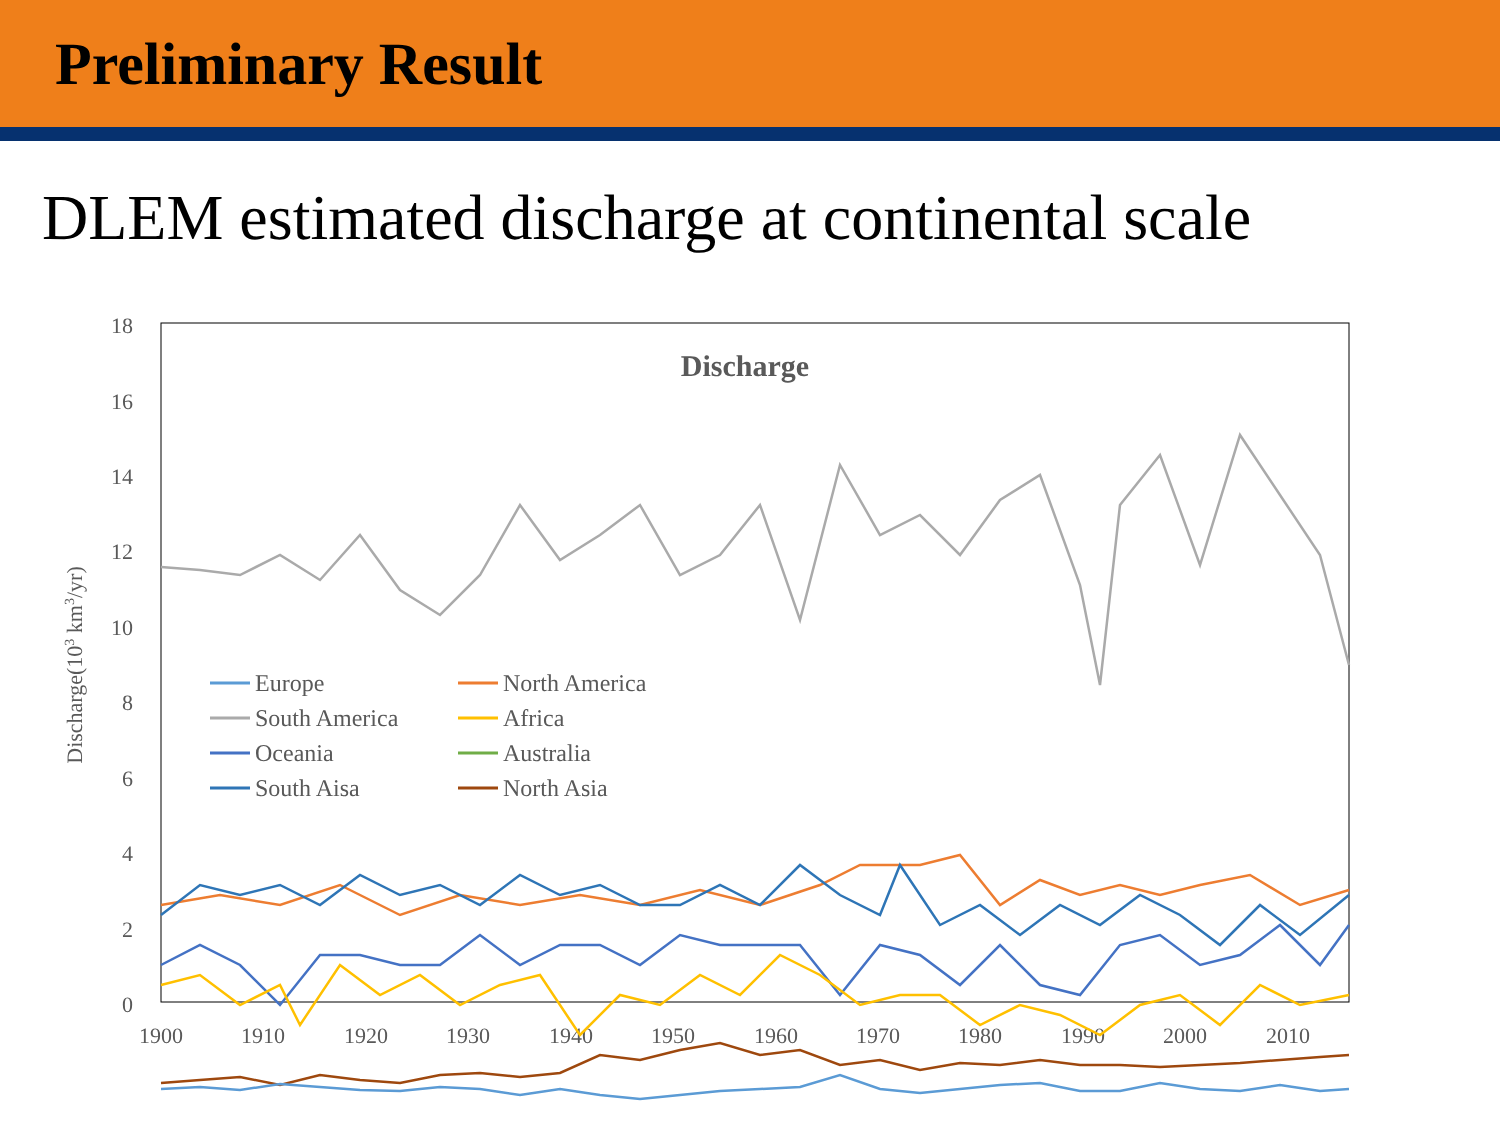Preliminary Result
DLEM estimated discharge at continental scale
18
16
14
12
10
8
6
4
2
0
1900
1910
1920
1930
1940
1950
1960
1970
1980
1990
2000
2010
Discharge
Discharge(103 km3/yr)
Europe
North America
South America
Africa
Oceania
Australia
South Aisa
North Asia